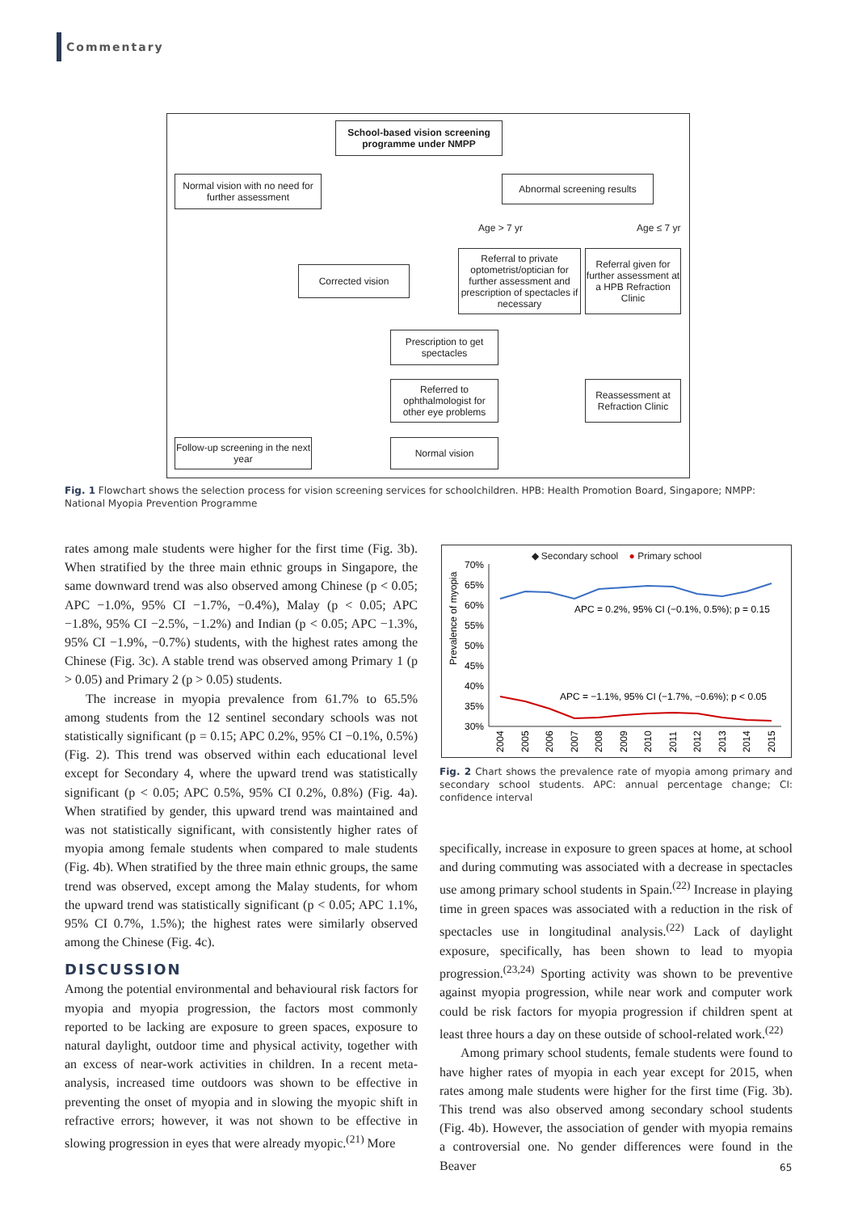Commentary
School-based vision screening programme under NMPP
Normal vision with no need for further assessment
Abnormal screening results
Age > 7 yr Age ≤ 7 yr
Referral to private optometrist/optician for further assessment and prescription of spectacles if necessary
Referral given for further assessment at a HPB Refraction Clinic
Corrected vision
Prescription to get spectacles
Referred to ophthalmologist for other eye problems
Reassessment at Refraction Clinic
Follow-up screening in the next year
Normal vision
Fig. 1 Flowchart shows the selection process for vision screening services for schoolchildren. HPB: Health Promotion Board, Singapore; NMPP: National Myopia Prevention Programme
rates among male students were higher for the first time (Fig. 3b). When stratified by the three main ethnic groups in Singapore, the same downward trend was also observed among Chinese (p < 0.05; APC −1.0%, 95% CI −1.7%, −0.4%), Malay (p < 0.05; APC −1.8%, 95% CI −2.5%, −1.2%) and Indian (p < 0.05; APC −1.3%, 95% CI −1.9%, −0.7%) students, with the highest rates among the Chinese (Fig. 3c). A stable trend was observed among Primary 1 (p > 0.05) and Primary 2 (p > 0.05) students.
The increase in myopia prevalence from 61.7% to 65.5% among students from the 12 sentinel secondary schools was not statistically significant (p = 0.15; APC 0.2%, 95% CI −0.1%, 0.5%) (Fig. 2). This trend was observed within each educational level except for Secondary 4, where the upward trend was statistically significant (p < 0.05; APC 0.5%, 95% CI 0.2%, 0.8%) (Fig. 4a). When stratified by gender, this upward trend was maintained and was not statistically significant, with consistently higher rates of myopia among female students when compared to male students (Fig. 4b). When stratified by the three main ethnic groups, the same trend was observed, except among the Malay students, for whom the upward trend was statistically significant (p < 0.05; APC 1.1%, 95% CI 0.7%, 1.5%); the highest rates were similarly observed among the Chinese (Fig. 4c).
DISCUSSION
Among the potential environmental and behavioural risk factors for myopia and myopia progression, the factors most commonly reported to be lacking are exposure to green spaces, exposure to natural daylight, outdoor time and physical activity, together with an excess of near-work activities in children. In a recent meta-analysis, increased time outdoors was shown to be effective in preventing the onset of myopia and in slowing the myopic shift in refractive errors; however, it was not shown to be effective in slowing progression in eyes that were already myopic.<sup>(21)</sup> More
◆ Secondary school ● Primary school
Prevalence of myopia
70%
65%
60%
55%
50%
45%
40%
35%
30%
APC = 0.2%, 95% CI (−0.1%, 0.5%); p = 0.15
APC = −1.1%, 95% CI (−1.7%, −0.6%); p < 0.05
2004
2005
2006
2007
2008
2009
2010
2011
2012
2013
2014
2015
Fig. 2 Chart shows the prevalence rate of myopia among primary and secondary school students. APC: annual percentage change; CI: confidence interval
specifically, increase in exposure to green spaces at home, at school and during commuting was associated with a decrease in spectacles use among primary school students in Spain.<sup>(22)</sup> Increase in playing time in green spaces was associated with a reduction in the risk of spectacles use in longitudinal analysis.<sup>(22)</sup> Lack of daylight exposure, specifically, has been shown to lead to myopia progression.<sup>(23,24)</sup> Sporting activity was shown to be preventive against myopia progression, while near work and computer work could be risk factors for myopia progression if children spent at least three hours a day on these outside of school-related work.<sup>(22)</sup>
Among primary school students, female students were found to have higher rates of myopia in each year except for 2015, when rates among male students were higher for the first time (Fig. 3b). This trend was also observed among secondary school students (Fig. 4b). However, the association of gender with myopia remains a controversial one. No gender differences were found in the Beaver
65